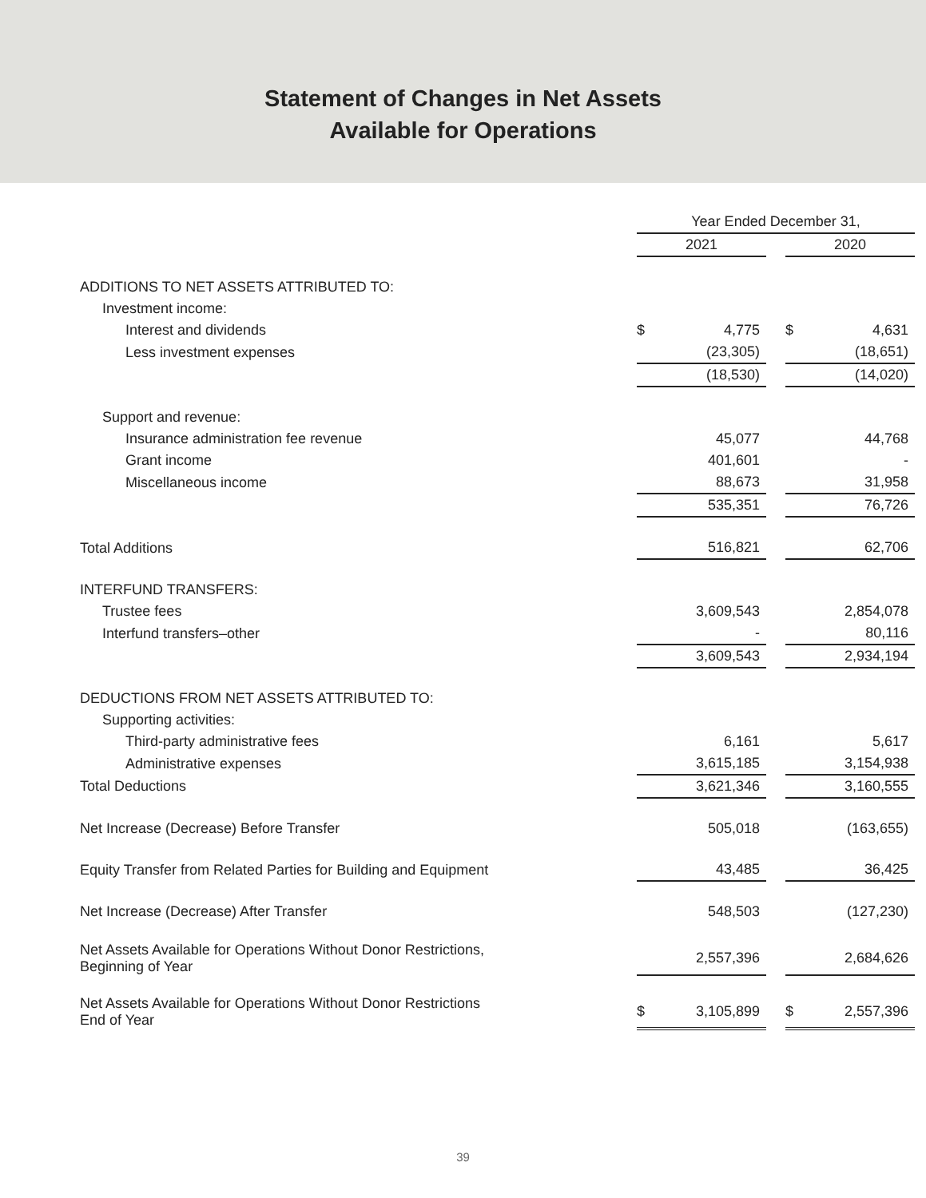Statement of Changes in Net Assets
Available for Operations
| | Year Ended December 31, | | | | |
| | 2021 | | | 2020 | |
| ADDITIONS TO NET ASSETS ATTRIBUTED TO: | | | | | |
| Investment income: | | | | | |
| Interest and dividends | $ | 4,775 | | $ | 4,631 |
| Less investment expenses | | (23,305) | | | (18,651) |
| | | (18,530) | | | (14,020) |
| Support and revenue: | | | | | |
| Insurance administration fee revenue | | 45,077 | | | 44,768 |
| Grant income | | 401,601 | | | - |
| Miscellaneous income | | 88,673 | | | 31,958 |
| | | 535,351 | | | 76,726 |
| Total Additions | | 516,821 | | | 62,706 |
| INTERFUND TRANSFERS: | | | | | |
| Trustee fees | | 3,609,543 | | | 2,854,078 |
| Interfund transfers–other | | - | | | 80,116 |
| | | 3,609,543 | | | 2,934,194 |
| DEDUCTIONS FROM NET ASSETS ATTRIBUTED TO: | | | | | |
| Supporting activities: | | | | | |
| Third-party administrative fees | | 6,161 | | | 5,617 |
| Administrative expenses | | 3,615,185 | | | 3,154,938 |
| Total Deductions | | 3,621,346 | | | 3,160,555 |
| Net Increase (Decrease) Before Transfer | | 505,018 | | | (163,655) |
| Equity Transfer from Related Parties for Building and Equipment | | 43,485 | | | 36,425 |
| Net Increase (Decrease) After Transfer | | 548,503 | | | (127,230) |
| Net Assets Available for Operations Without Donor Restrictions, Beginning of Year | | 2,557,396 | | | 2,684,626 |
| Net Assets Available for Operations Without Donor Restrictions End of Year | $ | 3,105,899 | | $ | 2,557,396 |
39